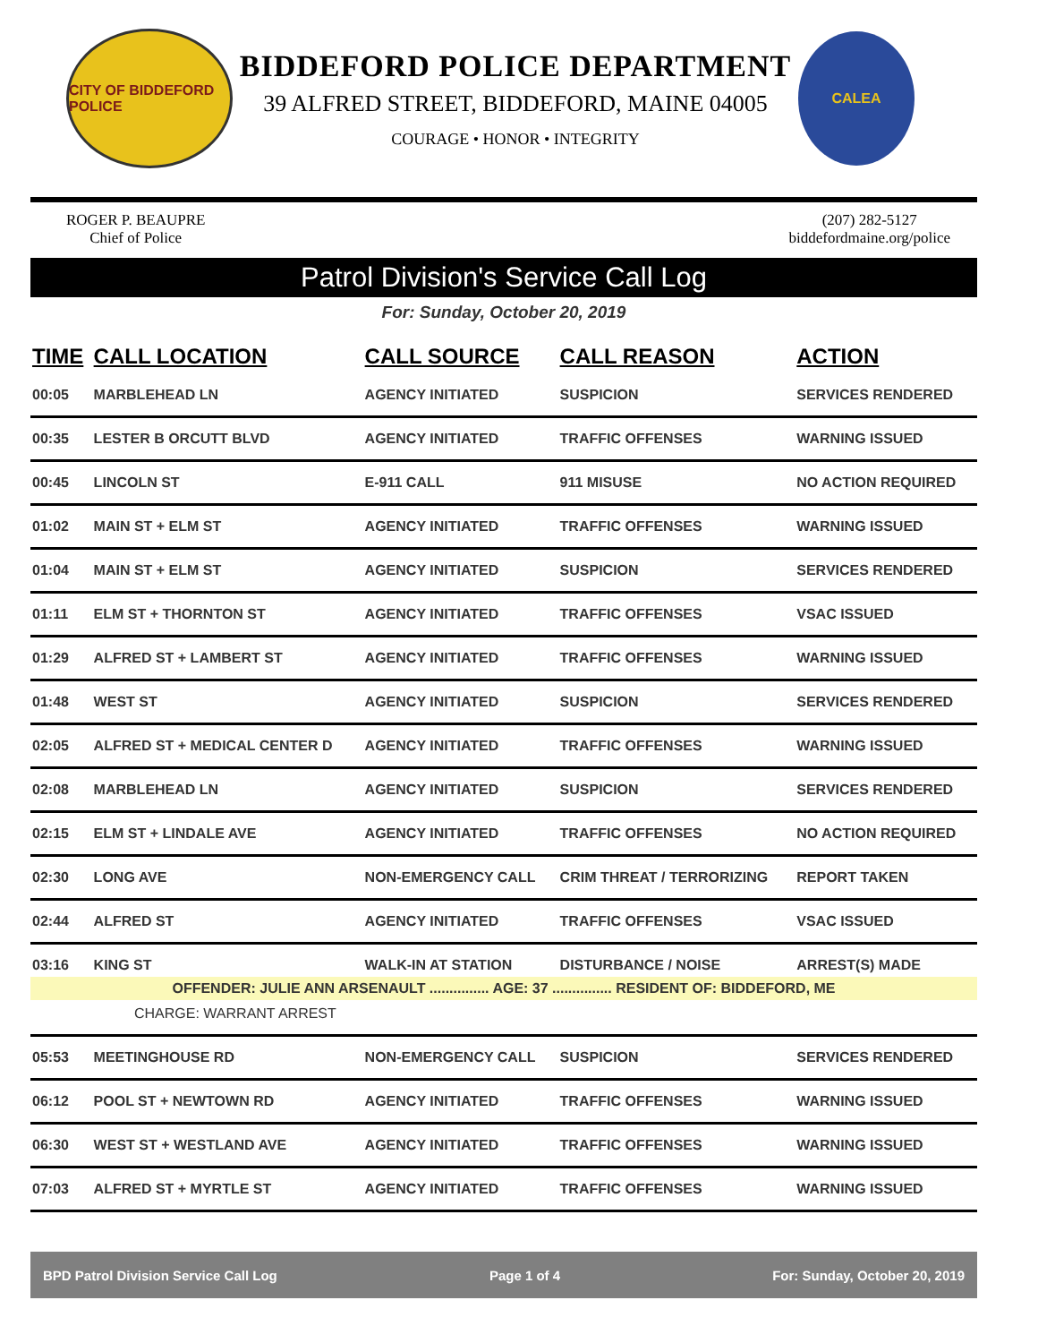CITY OF BIDDEFORD POLICE
BIDDEFORD POLICE DEPARTMENT
39 ALFRED STREET, BIDDEFORD, MAINE 04005
COURAGE • HONOR • INTEGRITY
CALEA
ROGER P. BEAUPRE
Chief of Police
(207) 282-5127
biddefordmaine.org/police
Patrol Division's Service Call Log
For: Sunday, October 20, 2019
| TIME | CALL LOCATION | CALL SOURCE | CALL REASON | ACTION |
| --- | --- | --- | --- | --- |
| 00:05 | MARBLEHEAD LN | AGENCY INITIATED | SUSPICION | SERVICES RENDERED |
| 00:35 | LESTER B ORCUTT BLVD | AGENCY INITIATED | TRAFFIC OFFENSES | WARNING ISSUED |
| 00:45 | LINCOLN ST | E-911 CALL | 911 MISUSE | NO ACTION REQUIRED |
| 01:02 | MAIN ST + ELM ST | AGENCY INITIATED | TRAFFIC OFFENSES | WARNING ISSUED |
| 01:04 | MAIN ST + ELM ST | AGENCY INITIATED | SUSPICION | SERVICES RENDERED |
| 01:11 | ELM ST + THORNTON ST | AGENCY INITIATED | TRAFFIC OFFENSES | VSAC ISSUED |
| 01:29 | ALFRED ST + LAMBERT ST | AGENCY INITIATED | TRAFFIC OFFENSES | WARNING ISSUED |
| 01:48 | WEST ST | AGENCY INITIATED | SUSPICION | SERVICES RENDERED |
| 02:05 | ALFRED ST + MEDICAL CENTER D | AGENCY INITIATED | TRAFFIC OFFENSES | WARNING ISSUED |
| 02:08 | MARBLEHEAD LN | AGENCY INITIATED | SUSPICION | SERVICES RENDERED |
| 02:15 | ELM ST + LINDALE AVE | AGENCY INITIATED | TRAFFIC OFFENSES | NO ACTION REQUIRED |
| 02:30 | LONG AVE | NON-EMERGENCY CALL | CRIM THREAT / TERRORIZING | REPORT TAKEN |
| 02:44 | ALFRED ST | AGENCY INITIATED | TRAFFIC OFFENSES | VSAC ISSUED |
| 03:16 | KING ST | WALK-IN AT STATION | DISTURBANCE / NOISE | ARREST(S) MADE |
| OFFENDER: JULIE ANN ARSENAULT ............... AGE: 37 ............... RESIDENT OF: BIDDEFORD, ME | | | | |
| CHARGE: WARRANT ARREST | | | | |
| 05:53 | MEETINGHOUSE RD | NON-EMERGENCY CALL | SUSPICION | SERVICES RENDERED |
| 06:12 | POOL ST + NEWTOWN RD | AGENCY INITIATED | TRAFFIC OFFENSES | WARNING ISSUED |
| 06:30 | WEST ST + WESTLAND AVE | AGENCY INITIATED | TRAFFIC OFFENSES | WARNING ISSUED |
| 07:03 | ALFRED ST + MYRTLE ST | AGENCY INITIATED | TRAFFIC OFFENSES | WARNING ISSUED |
BPD Patrol Division Service Call Log Page 1 of 4 For: Sunday, October 20, 2019